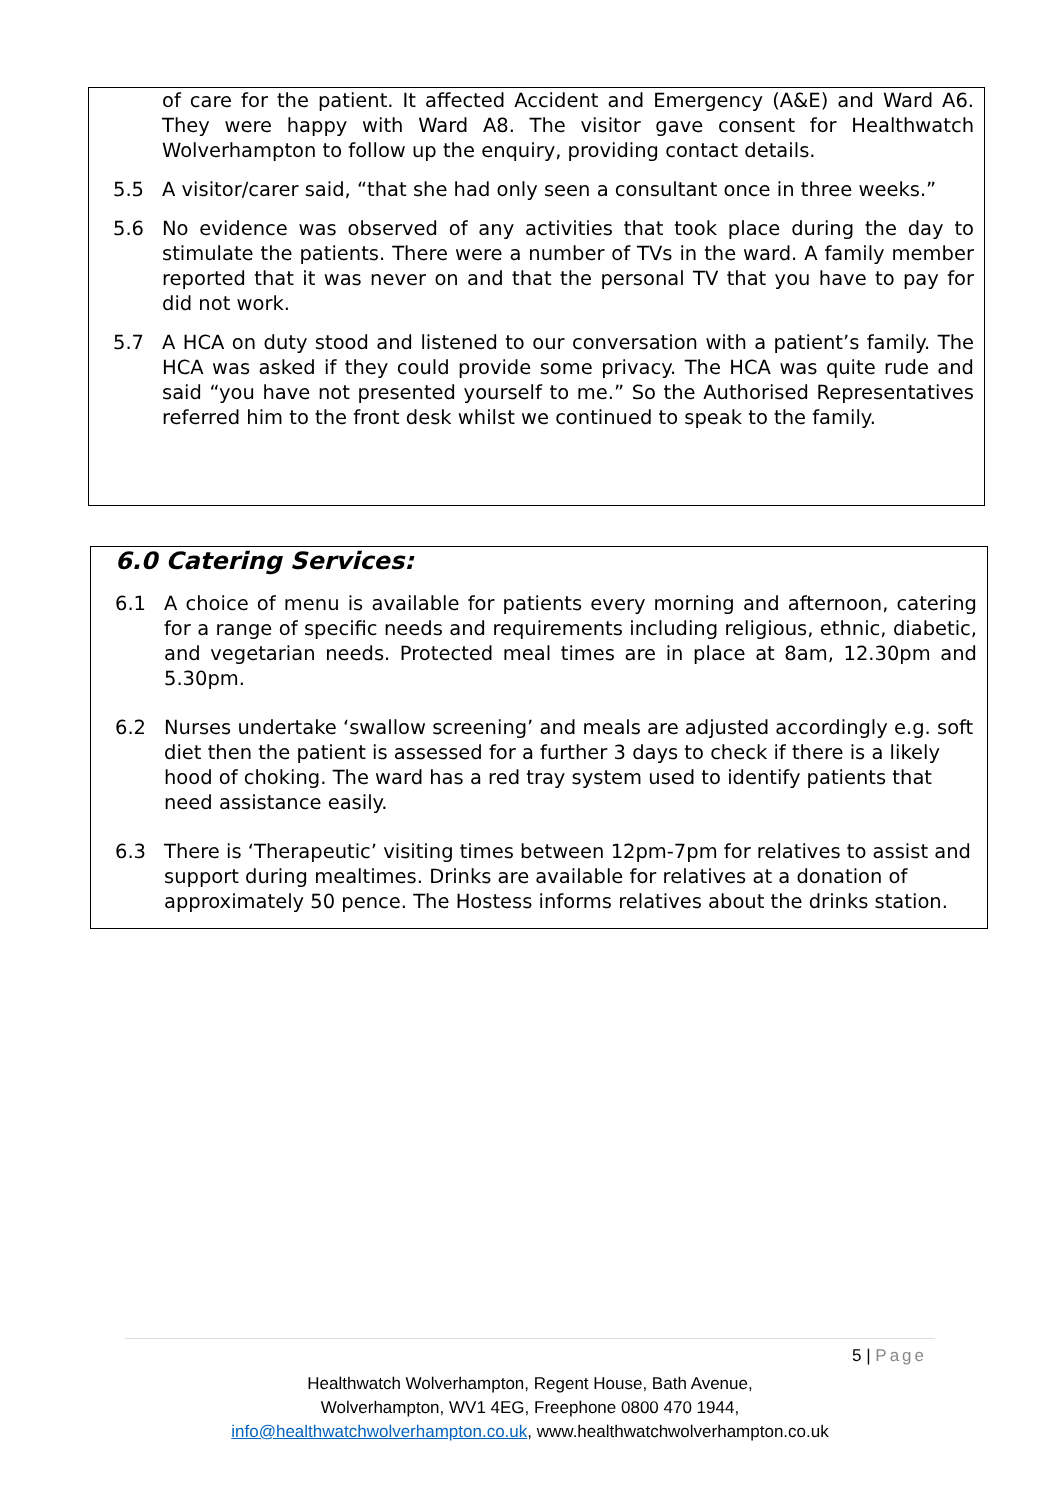of care for the patient. It affected Accident and Emergency (A&E) and Ward A6. They were happy with Ward A8. The visitor gave consent for Healthwatch Wolverhampton to follow up the enquiry, providing contact details.
5.5 A visitor/carer said, “that she had only seen a consultant once in three weeks.”
5.6 No evidence was observed of any activities that took place during the day to stimulate the patients. There were a number of TVs in the ward. A family member reported that it was never on and that the personal TV that you have to pay for did not work.
5.7 A HCA on duty stood and listened to our conversation with a patient’s family. The HCA was asked if they could provide some privacy. The HCA was quite rude and said “you have not presented yourself to me.” So the Authorised Representatives referred him to the front desk whilst we continued to speak to the family.
6.0 Catering Services:
6.1 A choice of menu is available for patients every morning and afternoon, catering for a range of specific needs and requirements including religious, ethnic, diabetic, and vegetarian needs. Protected meal times are in place at 8am, 12.30pm and 5.30pm.
6.2 Nurses undertake ‘swallow screening’ and meals are adjusted accordingly e.g. soft diet then the patient is assessed for a further 3 days to check if there is a likely hood of choking. The ward has a red tray system used to identify patients that need assistance easily.
6.3 There is ‘Therapeutic’ visiting times between 12pm-7pm for relatives to assist and support during mealtimes. Drinks are available for relatives at a donation of approximately 50 pence. The Hostess informs relatives about the drinks station.
5 | Page
Healthwatch Wolverhampton, Regent House, Bath Avenue,
Wolverhampton, WV1 4EG, Freephone 0800 470 1944,
info@healthwatchwolverhampton.co.uk, www.healthwatchwolverhampton.co.uk